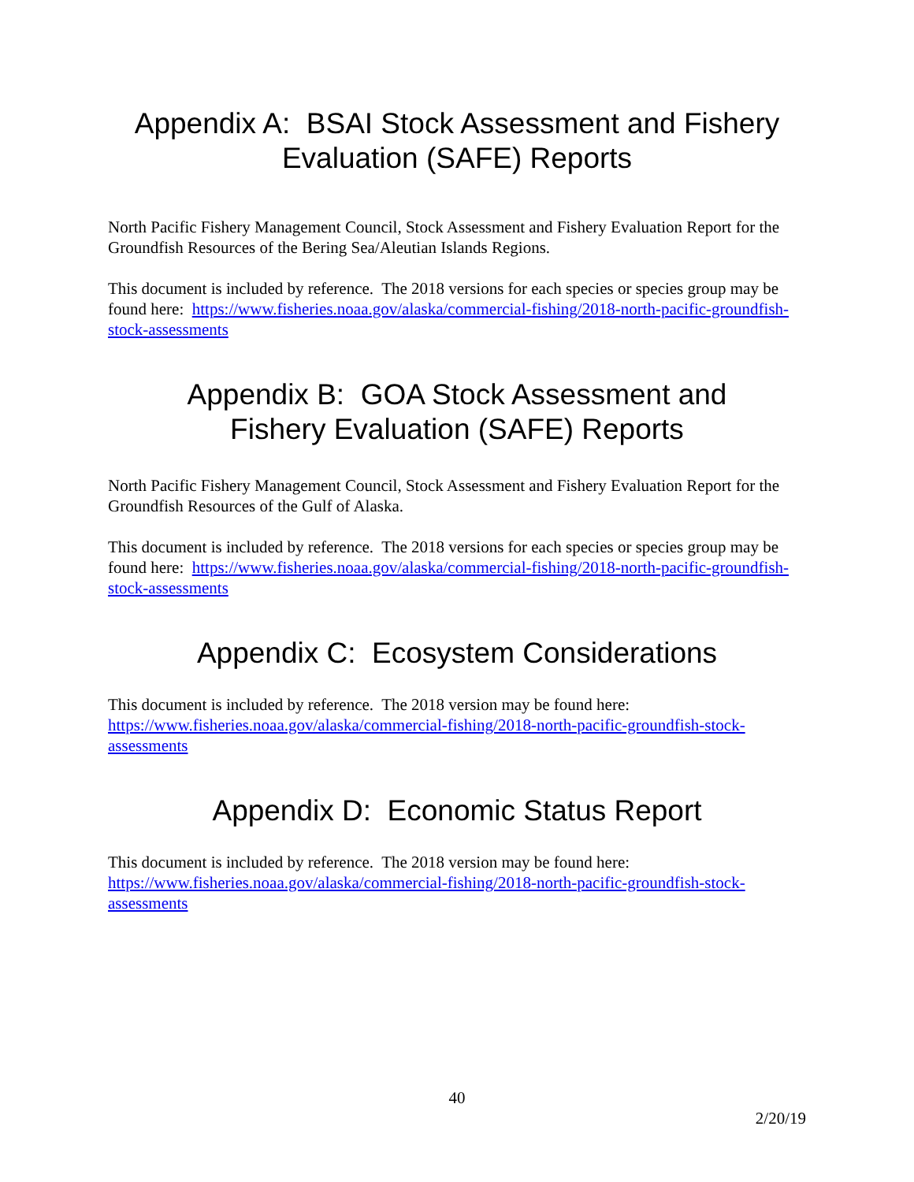Appendix A: BSAI Stock Assessment and Fishery Evaluation (SAFE) Reports
North Pacific Fishery Management Council, Stock Assessment and Fishery Evaluation Report for the Groundfish Resources of the Bering Sea/Aleutian Islands Regions.
This document is included by reference. The 2018 versions for each species or species group may be found here: https://www.fisheries.noaa.gov/alaska/commercial-fishing/2018-north-pacific-groundfish-stock-assessments
Appendix B: GOA Stock Assessment and Fishery Evaluation (SAFE) Reports
North Pacific Fishery Management Council, Stock Assessment and Fishery Evaluation Report for the Groundfish Resources of the Gulf of Alaska.
This document is included by reference. The 2018 versions for each species or species group may be found here: https://www.fisheries.noaa.gov/alaska/commercial-fishing/2018-north-pacific-groundfish-stock-assessments
Appendix C: Ecosystem Considerations
This document is included by reference. The 2018 version may be found here: https://www.fisheries.noaa.gov/alaska/commercial-fishing/2018-north-pacific-groundfish-stock-assessments
Appendix D: Economic Status Report
This document is included by reference. The 2018 version may be found here: https://www.fisheries.noaa.gov/alaska/commercial-fishing/2018-north-pacific-groundfish-stock-assessments
40
2/20/19